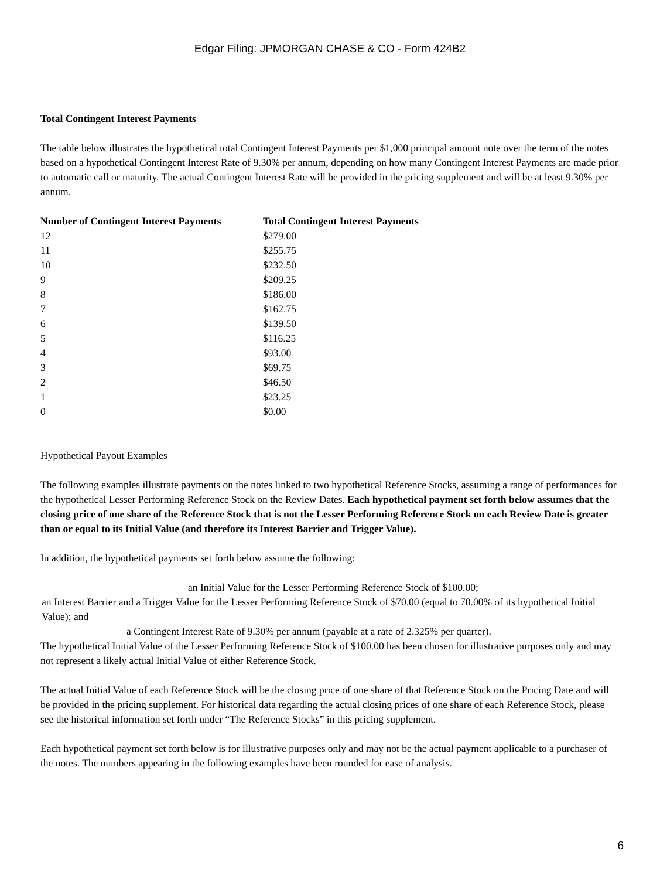Edgar Filing: JPMORGAN CHASE & CO - Form 424B2
Total Contingent Interest Payments
The table below illustrates the hypothetical total Contingent Interest Payments per $1,000 principal amount note over the term of the notes based on a hypothetical Contingent Interest Rate of 9.30% per annum, depending on how many Contingent Interest Payments are made prior to automatic call or maturity. The actual Contingent Interest Rate will be provided in the pricing supplement and will be at least 9.30% per annum.
| Number of Contingent Interest Payments | Total Contingent Interest Payments |
| --- | --- |
| 12 | $279.00 |
| 11 | $255.75 |
| 10 | $232.50 |
| 9 | $209.25 |
| 8 | $186.00 |
| 7 | $162.75 |
| 6 | $139.50 |
| 5 | $116.25 |
| 4 | $93.00 |
| 3 | $69.75 |
| 2 | $46.50 |
| 1 | $23.25 |
| 0 | $0.00 |
Hypothetical Payout Examples
The following examples illustrate payments on the notes linked to two hypothetical Reference Stocks, assuming a range of performances for the hypothetical Lesser Performing Reference Stock on the Review Dates. Each hypothetical payment set forth below assumes that the closing price of one share of the Reference Stock that is not the Lesser Performing Reference Stock on each Review Date is greater than or equal to its Initial Value (and therefore its Interest Barrier and Trigger Value).
In addition, the hypothetical payments set forth below assume the following:
an Initial Value for the Lesser Performing Reference Stock of $100.00;
an Interest Barrier and a Trigger Value for the Lesser Performing Reference Stock of $70.00 (equal to 70.00% of its hypothetical Initial Value); and
a Contingent Interest Rate of 9.30% per annum (payable at a rate of 2.325% per quarter).
The hypothetical Initial Value of the Lesser Performing Reference Stock of $100.00 has been chosen for illustrative purposes only and may not represent a likely actual Initial Value of either Reference Stock.
The actual Initial Value of each Reference Stock will be the closing price of one share of that Reference Stock on the Pricing Date and will be provided in the pricing supplement. For historical data regarding the actual closing prices of one share of each Reference Stock, please see the historical information set forth under “The Reference Stocks” in this pricing supplement.
Each hypothetical payment set forth below is for illustrative purposes only and may not be the actual payment applicable to a purchaser of the notes. The numbers appearing in the following examples have been rounded for ease of analysis.
6